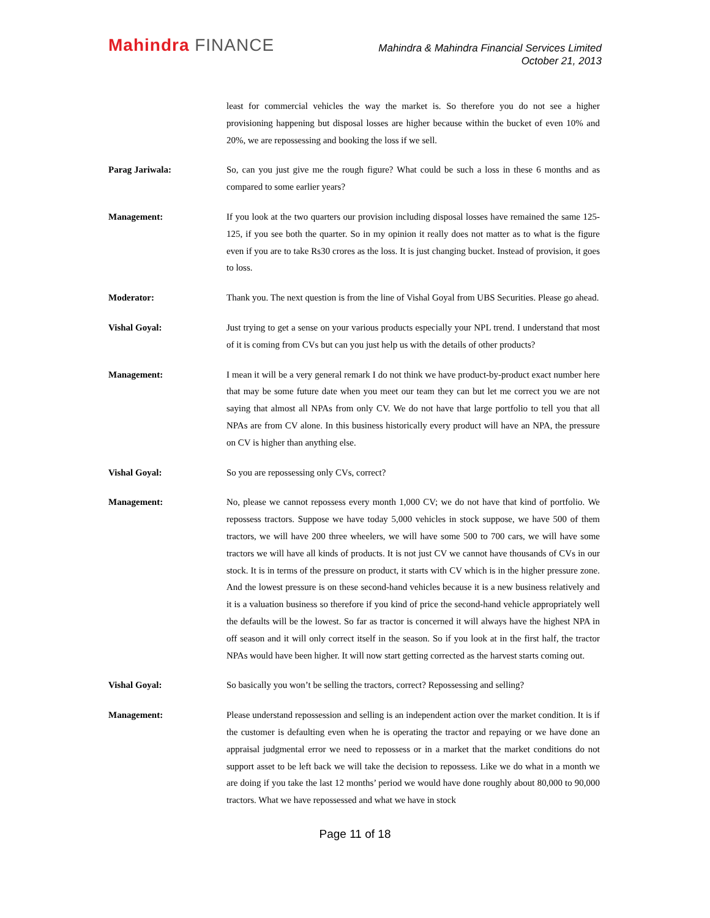Mahindra FINANCE
Mahindra & Mahindra Financial Services Limited
October 21, 2013
least for commercial vehicles the way the market is. So therefore you do not see a higher provisioning happening but disposal losses are higher because within the bucket of even 10% and 20%, we are repossessing and booking the loss if we sell.
Parag Jariwala: So, can you just give me the rough figure? What could be such a loss in these 6 months and as compared to some earlier years?
Management: If you look at the two quarters our provision including disposal losses have remained the same 125-125, if you see both the quarter. So in my opinion it really does not matter as to what is the figure even if you are to take Rs30 crores as the loss. It is just changing bucket. Instead of provision, it goes to loss.
Moderator: Thank you. The next question is from the line of Vishal Goyal from UBS Securities. Please go ahead.
Vishal Goyal: Just trying to get a sense on your various products especially your NPL trend. I understand that most of it is coming from CVs but can you just help us with the details of other products?
Management: I mean it will be a very general remark I do not think we have product-by-product exact number here that may be some future date when you meet our team they can but let me correct you we are not saying that almost all NPAs from only CV. We do not have that large portfolio to tell you that all NPAs are from CV alone. In this business historically every product will have an NPA, the pressure on CV is higher than anything else.
Vishal Goyal: So you are repossessing only CVs, correct?
Management: No, please we cannot repossess every month 1,000 CV; we do not have that kind of portfolio. We repossess tractors. Suppose we have today 5,000 vehicles in stock suppose, we have 500 of them tractors, we will have 200 three wheelers, we will have some 500 to 700 cars, we will have some tractors we will have all kinds of products. It is not just CV we cannot have thousands of CVs in our stock. It is in terms of the pressure on product, it starts with CV which is in the higher pressure zone. And the lowest pressure is on these second-hand vehicles because it is a new business relatively and it is a valuation business so therefore if you kind of price the second-hand vehicle appropriately well the defaults will be the lowest. So far as tractor is concerned it will always have the highest NPA in off season and it will only correct itself in the season. So if you look at in the first half, the tractor NPAs would have been higher. It will now start getting corrected as the harvest starts coming out.
Vishal Goyal: So basically you won’t be selling the tractors, correct? Repossessing and selling?
Management: Please understand repossession and selling is an independent action over the market condition. It is if the customer is defaulting even when he is operating the tractor and repaying or we have done an appraisal judgmental error we need to repossess or in a market that the market conditions do not support asset to be left back we will take the decision to repossess. Like we do what in a month we are doing if you take the last 12 months’ period we would have done roughly about 80,000 to 90,000 tractors. What we have repossessed and what we have in stock
Page 11 of 18